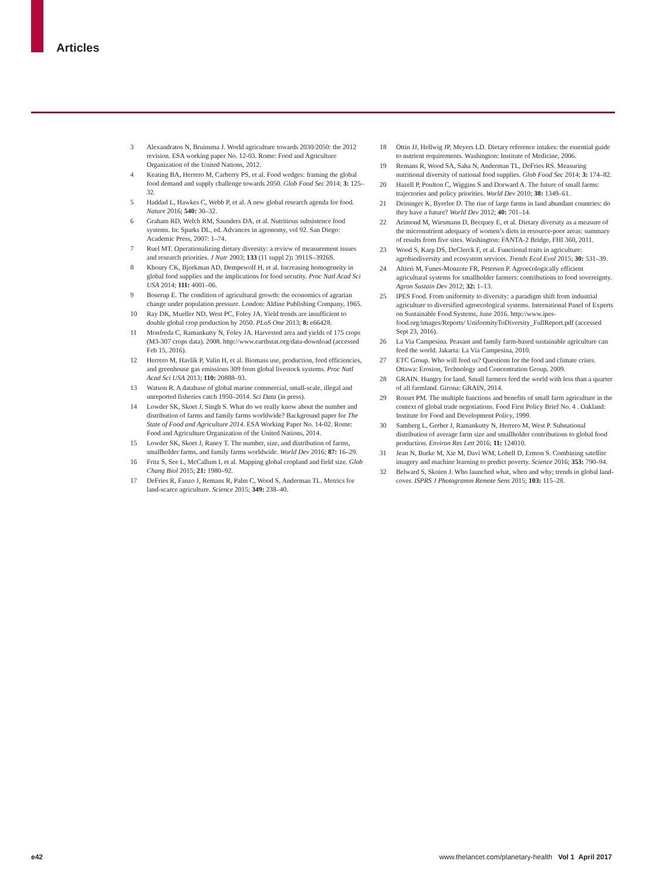Articles
3 Alexandratos N, Bruinsma J. World agriculture towards 2030/2050: the 2012 revision. ESA working paper No. 12-03. Rome: Food and Agriculture Organization of the United Nations, 2012.
4 Keating BA, Herrero M, Carberry PS, et al. Food wedges: framing the global food demand and supply challenge towards 2050. Glob Food Sec 2014; 3: 125–32.
5 Haddad L, Hawkes C, Webb P, et al. A new global research agenda for food. Nature 2016; 540: 30–32.
6 Graham RD, Welch RM, Saunders DA, et al. Nutritious subsistence food systems. In: Sparks DL, ed. Advances in agronomy, vol 92. San Diego: Academic Press, 2007: 1–74.
7 Ruel MT. Operationalizing dietary diversity: a review of measurement issues and research priorities. J Nutr 2003; 133 (11 suppl 2): 3911S–3926S.
8 Khoury CK, Bjorkman AD, Dempewolf H, et al. Increasing homogeneity in global food supplies and the implications for food security. Proc Natl Acad Sci USA 2014; 111: 4001–06.
9 Boserup E. The condition of agricultural growth: the economics of agrarian change under population pressure. London: Aldine Publishing Company, 1965.
10 Ray DK, Mueller ND, West PC, Foley JA. Yield trends are insufficient to double global crop production by 2050. PLoS One 2013; 8: e66428.
11 Monfreda C, Ramankutty N, Foley JA. Harvested area and yields of 175 crops (M3-307 crops data). 2008. http://www.earthstat.org/data-download (accessed Feb 15, 2016).
12 Herrero M, Havlík P, Valin H, et al. Biomass use, production, feed efficiencies, and greenhouse gas emissions 309 from global livestock systems. Proc Natl Acad Sci USA 2013; 110: 20888–93.
13 Watson R. A database of global marine commercial, small-scale, illegal and unreported fisheries catch 1950–2014. Sci Data (in press).
14 Lowder SK, Skoet J, Singh S. What do we really know about the number and distribution of farms and family farms worldwide? Background paper for The State of Food and Agriculture 2014. ESA Working Paper No. 14-02. Rome: Food and Agriculture Organization of the United Nations, 2014.
15 Lowder SK, Skoet J, Raney T. The number, size, and distribution of farms, smallholder farms, and family farms worldwide. World Dev 2016; 87: 16–29.
16 Fritz S, See L, McCallum I, et al. Mapping global cropland and field size. Glob Chang Biol 2015; 21: 1980–92.
17 DeFries R, Fanzo J, Remans R, Palm C, Wood S, Anderman TL. Metrics for land-scarce agriculture. Science 2015; 349: 238–40.
18 Ottin JJ, Hellwig JP, Meyers LD. Dietary reference intakes: the essential guide to nutrient requirements. Washington: Institute of Medicine, 2006.
19 Remans R, Wood SA, Saha N, Anderman TL, DeFries RS. Measuring nutritional diversity of national food supplies. Glob Food Sec 2014; 3: 174–82.
20 Hazell P, Poulton C, Wiggins S and Dorward A. The future of small farms: trajectories and policy priorities. World Dev 2010; 38: 1349–61.
21 Deininger K, Byerlee D. The rise of large farms in land abundant countries: do they have a future? World Dev 2012; 40: 701–14.
22 Arimond M, Wiesmann D, Becquey E, et al. Dietary diversity as a measure of the micronutrient adequacy of women’s diets in resource-poor areas: summary of results from five sites. Washington: FANTA-2 Bridge, FHI 360, 2011.
23 Wood S, Karp DS, DeClerck F, et al. Functional traits in agriculture: agrobiodiversity and ecosystem services. Trends Ecol Evol 2015; 30: 531–39.
24 Altieri M, Funes-Monzote FR, Petersen P. Agroecologically efficient agricultural systems for smallholder farmers: contributions to food sovereignty. Agron Sustain Dev 2012; 32: 1–13.
25 IPES Food. From uniformity to diversity: a paradigm shift from industrial agriculture to diversified agroecological systems. International Panel of Experts on Sustainable Food Systems, June 2016. http://www.ipes-food.org/images/Reports/ UniformityToDiversity_FullReport.pdf (accessed Sept 23, 2016).
26 La Via Campesina. Peasant and family farm-based sustainable agriculture can feed the world. Jakarta: La Via Campesina, 2010.
27 ETC Group. Who will feed us? Questions for the food and climate crises. Ottawa: Erosion, Technology and Concentration Group, 2009.
28 GRAIN. Hungry for land. Small farmers feed the world with less than a quarter of all farmland. Girona: GRAIN, 2014.
29 Rosset PM. The multiple functions and benefits of small farm agriculture in the context of global trade negotiations. Food First Policy Brief No. 4 . Oakland: Institute for Food and Development Policy, 1999.
30 Samberg L, Gerber J, Ramankutty N, Herrero M, West P. Subnational distribution of average farm size and smallholder contributions to global food production. Environ Res Lett 2016; 11: 124010.
31 Jean N, Burke M, Xie M, Davi WM, Lobell D, Ermon S. Combining satellite imagery and machine learning to predict poverty. Science 2016; 353: 790–94.
32 Belward S, Skoien J. Who launched what, when and why; trends in global land-cover. ISPRS J Photogramm Remote Sens 2015; 103: 115–28.
e42 www.thelancet.com/planetary-health Vol 1 April 2017